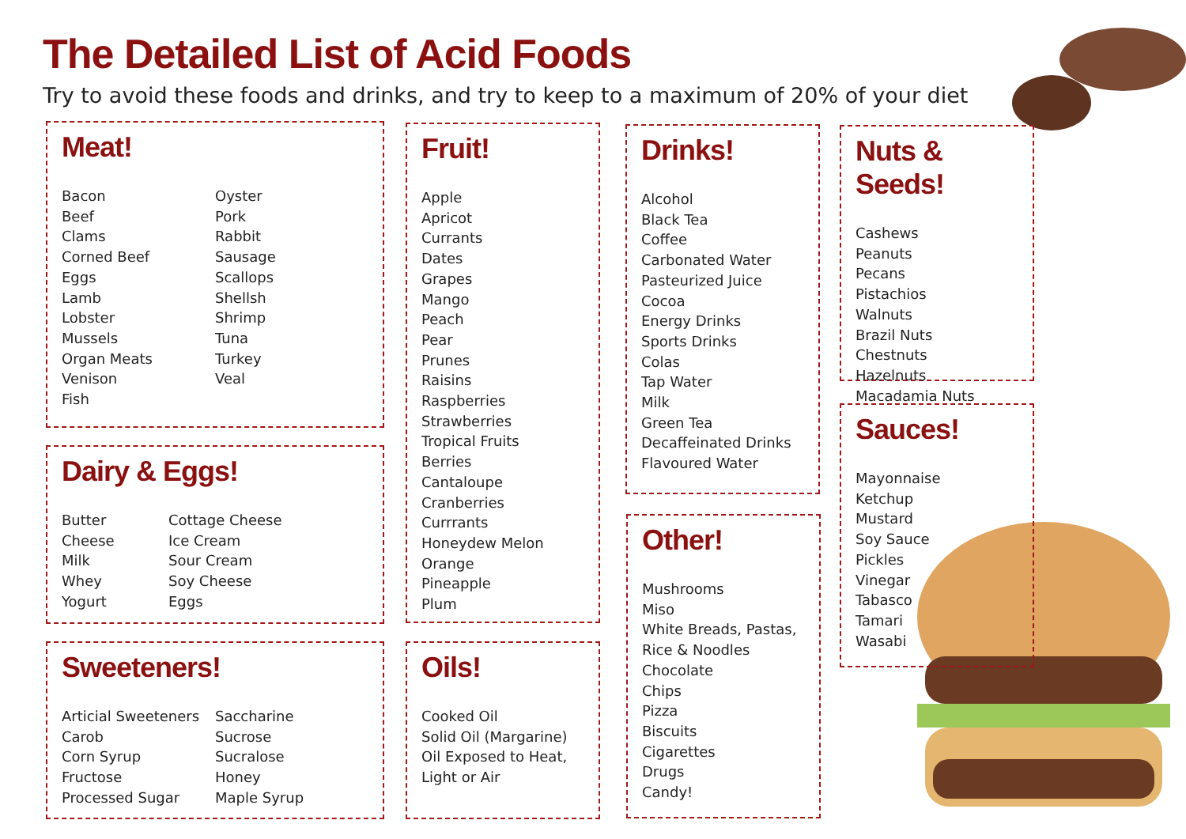The Detailed List of Acid Foods
Try to avoid these foods and drinks, and try to keep to a maximum of 20% of your diet
Meat!
Bacon
Beef
Clams
Corned Beef
Eggs
Lamb
Lobster
Mussels
Organ Meats
Venison
Fish
Oyster
Pork
Rabbit
Sausage
Scallops
Shellsh
Shrimp
Tuna
Turkey
Veal
Dairy & Eggs!
Butter
Cheese
Milk
Whey
Yogurt
Cottage Cheese
Ice Cream
Sour Cream
Soy Cheese
Eggs
Sweeteners!
Articial Sweeteners
Carob
Corn Syrup
Fructose
Processed Sugar
Saccharine
Sucrose
Sucralose
Honey
Maple Syrup
Fruit!
Apple
Apricot
Currants
Dates
Grapes
Mango
Peach
Pear
Prunes
Raisins
Raspberries
Strawberries
Tropical Fruits
Berries
Cantaloupe
Cranberries
Currrants
Honeydew Melon
Orange
Pineapple
Plum
Oils!
Cooked Oil
Solid Oil (Margarine)
Oil Exposed to Heat,
Light or Air
Drinks!
Alcohol
Black Tea
Coffee
Carbonated Water
Pasteurized Juice
Cocoa
Energy Drinks
Sports Drinks
Colas
Tap Water
Milk
Green Tea
Decaffeinated Drinks
Flavoured Water
Other!
Mushrooms
Miso
White Breads, Pastas,
Rice & Noodles
Chocolate
Chips
Pizza
Biscuits
Cigarettes
Drugs
Candy!
Nuts & Seeds!
Cashews
Peanuts
Pecans
Pistachios
Walnuts
Brazil Nuts
Chestnuts
Hazelnuts
Macadamia Nuts
Sauces!
Mayonnaise
Ketchup
Mustard
Soy Sauce
Pickles
Vinegar
Tabasco
Tamari
Wasabi